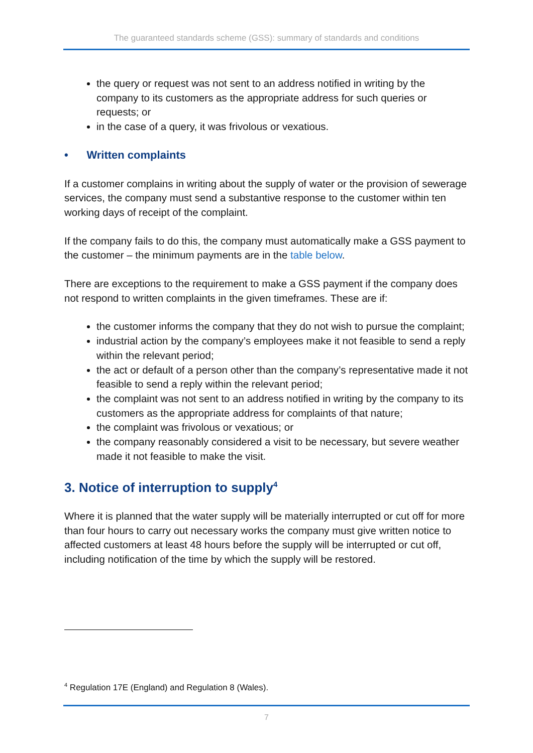The guaranteed standards scheme (GSS): summary of standards and conditions
the query or request was not sent to an address notified in writing by the company to its customers as the appropriate address for such queries or requests; or
in the case of a query, it was frivolous or vexatious.
• Written complaints
If a customer complains in writing about the supply of water or the provision of sewerage services, the company must send a substantive response to the customer within ten working days of receipt of the complaint.
If the company fails to do this, the company must automatically make a GSS payment to the customer – the minimum payments are in the table below.
There are exceptions to the requirement to make a GSS payment if the company does not respond to written complaints in the given timeframes. These are if:
the customer informs the company that they do not wish to pursue the complaint;
industrial action by the company’s employees make it not feasible to send a reply within the relevant period;
the act or default of a person other than the company’s representative made it not feasible to send a reply within the relevant period;
the complaint was not sent to an address notified in writing by the company to its customers as the appropriate address for complaints of that nature;
the complaint was frivolous or vexatious; or
the company reasonably considered a visit to be necessary, but severe weather made it not feasible to make the visit.
3. Notice of interruption to supply<sup>4</sup>
Where it is planned that the water supply will be materially interrupted or cut off for more than four hours to carry out necessary works the company must give written notice to affected customers at least 48 hours before the supply will be interrupted or cut off, including notification of the time by which the supply will be restored.
<sup>4</sup> Regulation 17E (England) and Regulation 8 (Wales).
7